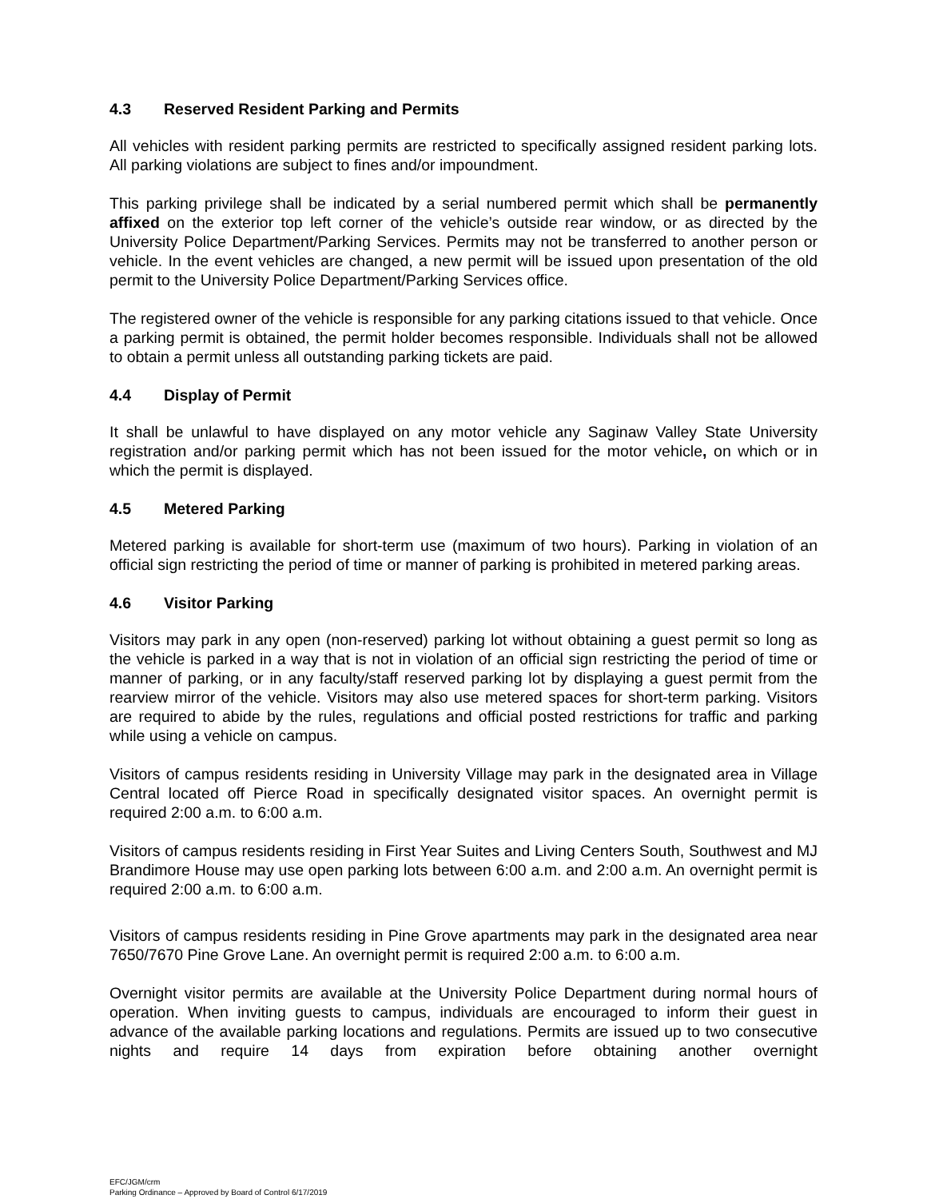4.3 Reserved Resident Parking and Permits
All vehicles with resident parking permits are restricted to specifically assigned resident parking lots. All parking violations are subject to fines and/or impoundment.
This parking privilege shall be indicated by a serial numbered permit which shall be permanently affixed on the exterior top left corner of the vehicle’s outside rear window, or as directed by the University Police Department/Parking Services. Permits may not be transferred to another person or vehicle. In the event vehicles are changed, a new permit will be issued upon presentation of the old permit to the University Police Department/Parking Services office.
The registered owner of the vehicle is responsible for any parking citations issued to that vehicle. Once a parking permit is obtained, the permit holder becomes responsible. Individuals shall not be allowed to obtain a permit unless all outstanding parking tickets are paid.
4.4 Display of Permit
It shall be unlawful to have displayed on any motor vehicle any Saginaw Valley State University registration and/or parking permit which has not been issued for the motor vehicle, on which or in which the permit is displayed.
4.5 Metered Parking
Metered parking is available for short-term use (maximum of two hours). Parking in violation of an official sign restricting the period of time or manner of parking is prohibited in metered parking areas.
4.6 Visitor Parking
Visitors may park in any open (non-reserved) parking lot without obtaining a guest permit so long as the vehicle is parked in a way that is not in violation of an official sign restricting the period of time or manner of parking, or in any faculty/staff reserved parking lot by displaying a guest permit from the rearview mirror of the vehicle. Visitors may also use metered spaces for short-term parking. Visitors are required to abide by the rules, regulations and official posted restrictions for traffic and parking while using a vehicle on campus.
Visitors of campus residents residing in University Village may park in the designated area in Village Central located off Pierce Road in specifically designated visitor spaces. An overnight permit is required 2:00 a.m. to 6:00 a.m.
Visitors of campus residents residing in First Year Suites and Living Centers South, Southwest and MJ Brandimore House may use open parking lots between 6:00 a.m. and 2:00 a.m. An overnight permit is required 2:00 a.m. to 6:00 a.m.
Visitors of campus residents residing in Pine Grove apartments may park in the designated area near 7650/7670 Pine Grove Lane. An overnight permit is required 2:00 a.m. to 6:00 a.m.
Overnight visitor permits are available at the University Police Department during normal hours of operation. When inviting guests to campus, individuals are encouraged to inform their guest in advance of the available parking locations and regulations. Permits are issued up to two consecutive nights and require 14 days from expiration before obtaining another overnight
EFC/JGM/crm
Parking Ordinance – Approved by Board of Control 6/17/2019